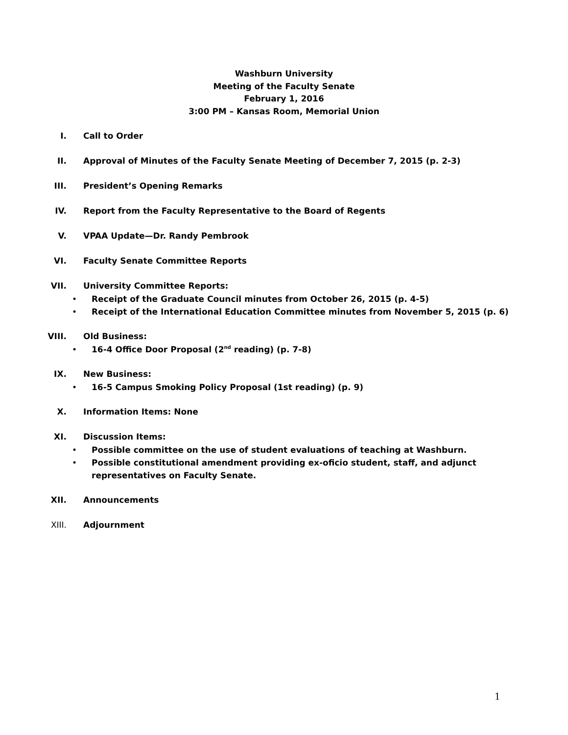Washburn University
Meeting of the Faculty Senate
February 1, 2016
3:00 PM – Kansas Room, Memorial Union
I. Call to Order
II. Approval of Minutes of the Faculty Senate Meeting of December 7, 2015 (p. 2-3)
III. President’s Opening Remarks
IV. Report from the Faculty Representative to the Board of Regents
V. VPAA Update—Dr. Randy Pembrook
VI. Faculty Senate Committee Reports
VII. University Committee Reports:
• Receipt of the Graduate Council minutes from October 26, 2015 (p. 4-5)
• Receipt of the International Education Committee minutes from November 5, 2015 (p. 6)
VIII. Old Business:
• 16-4 Office Door Proposal (2<sup>nd</sup> reading) (p. 7-8)
IX. New Business:
• 16-5 Campus Smoking Policy Proposal (1st reading) (p. 9)
X. Information Items: None
XI. Discussion Items:
• Possible committee on the use of student evaluations of teaching at Washburn.
• Possible constitutional amendment providing ex-oficio student, staff, and adjunct
representatives on Faculty Senate.
XII. Announcements
XIII. Adjournment
1